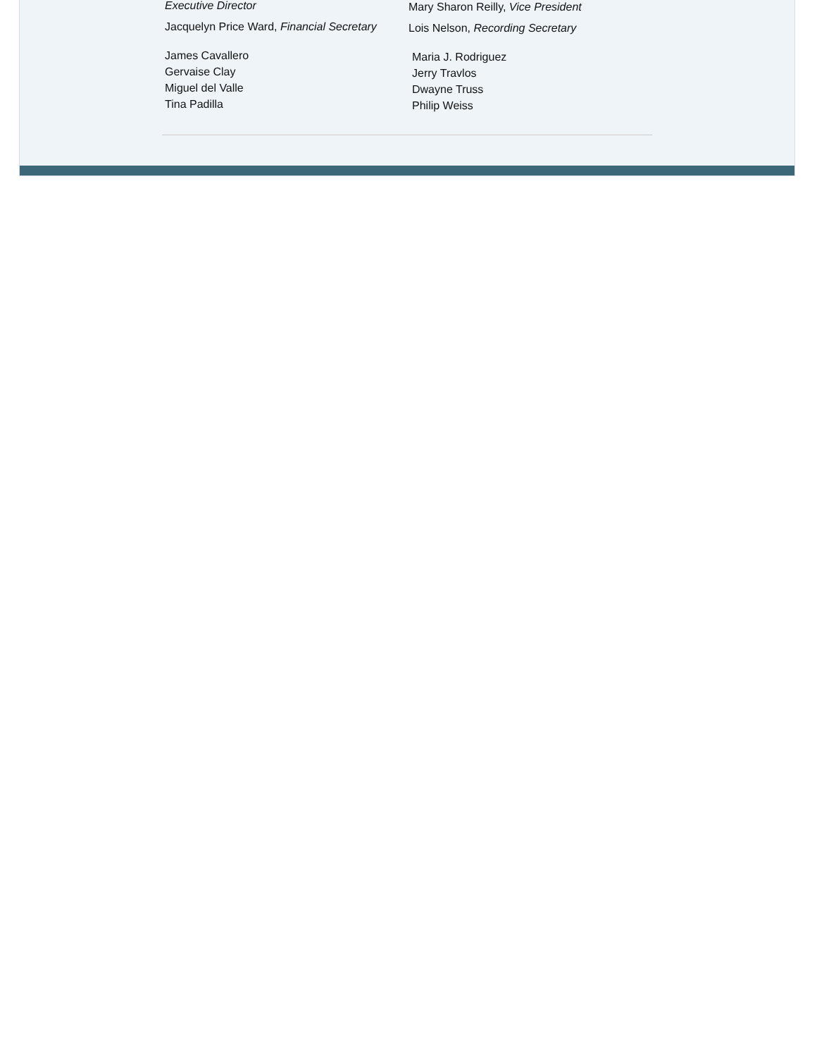Executive Director
Jacquelyn Price Ward, Financial Secretary
James Cavallero
Gervaise Clay
Miguel del Valle
Tina Padilla
Mary Sharon Reilly, Vice President
Lois Nelson, Recording Secretary
Maria J. Rodriguez
Jerry Travlos
Dwayne Truss
Philip Weiss